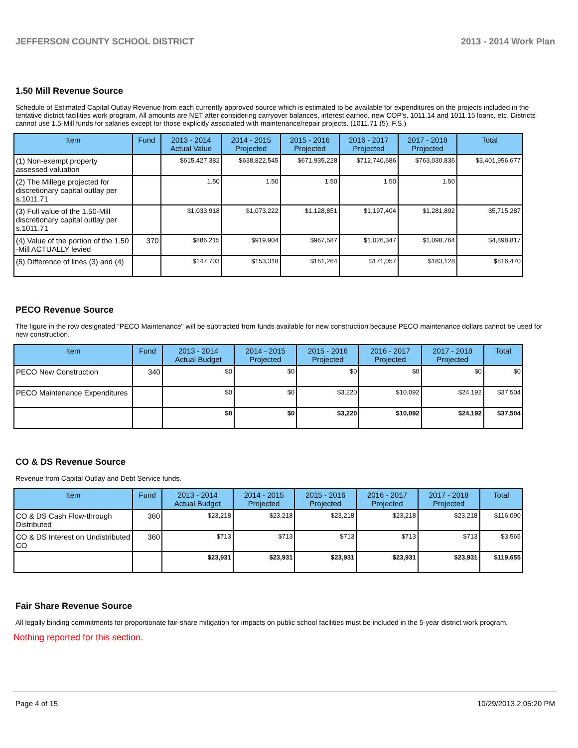JEFFERSON COUNTY SCHOOL DISTRICT 2013 - 2014 Work Plan
1.50 Mill Revenue Source
Schedule of Estimated Capital Outlay Revenue from each currently approved source which is estimated to be available for expenditures on the projects included in the tentative district facilities work program. All amounts are NET after considering carryover balances, interest earned, new COP's, 1011.14 and 1011.15 loans, etc. Districts cannot use 1.5-Mill funds for salaries except for those explicitly associated with maintenance/repair projects. (1011.71 (5), F.S.)
| Item | Fund | 2013 - 2014 Actual Value | 2014 - 2015 Projected | 2015 - 2016 Projected | 2016 - 2017 Projected | 2017 - 2018 Projected | Total |
| --- | --- | --- | --- | --- | --- | --- | --- |
| (1) Non-exempt property assessed valuation | | $615,427,382 | $638,822,545 | $671,935,228 | $712,740,686 | $763,030,836 | $3,401,956,677 |
| (2) The Millege projected for discretionary capital outlay per s.1011.71 | | 1.50 | 1.50 | 1.50 | 1.50 | 1.50 | |
| (3) Full value of the 1.50-Mill discretionary capital outlay per s.1011.71 | | $1,033,918 | $1,073,222 | $1,128,851 | $1,197,404 | $1,281,892 | $5,715,287 |
| (4) Value of the portion of the 1.50 -Mill ACTUALLY levied | 370 | $886,215 | $919,904 | $967,587 | $1,026,347 | $1,098,764 | $4,898,817 |
| (5) Difference of lines (3) and (4) | | $147,703 | $153,318 | $161,264 | $171,057 | $183,128 | $816,470 |
PECO Revenue Source
The figure in the row designated "PECO Maintenance" will be subtracted from funds available for new construction because PECO maintenance dollars cannot be used for new construction.
| Item | Fund | 2013 - 2014 Actual Budget | 2014 - 2015 Projected | 2015 - 2016 Projected | 2016 - 2017 Projected | 2017 - 2018 Projected | Total |
| --- | --- | --- | --- | --- | --- | --- | --- |
| PECO New Construction | 340 | $0 | $0 | $0 | $0 | $0 | $0 |
| PECO Maintenance Expenditures | | $0 | $0 | $3,220 | $10,092 | $24,192 | $37,504 |
| | | $0 | $0 | $3,220 | $10,092 | $24,192 | $37,504 |
CO & DS Revenue Source
Revenue from Capital Outlay and Debt Service funds.
| Item | Fund | 2013 - 2014 Actual Budget | 2014 - 2015 Projected | 2015 - 2016 Projected | 2016 - 2017 Projected | 2017 - 2018 Projected | Total |
| --- | --- | --- | --- | --- | --- | --- | --- |
| CO & DS Cash Flow-through Distributed | 360 | $23,218 | $23,218 | $23,218 | $23,218 | $23,218 | $116,090 |
| CO & DS Interest on Undistributed CO | 360 | $713 | $713 | $713 | $713 | $713 | $3,565 |
| | | $23,931 | $23,931 | $23,931 | $23,931 | $23,931 | $119,655 |
Fair Share Revenue Source
All legally binding commitments for proportionate fair-share mitigation for impacts on public school facilities must be included in the 5-year district work program.
Nothing reported for this section.
Page 4 of 15 10/29/2013 2:05:20 PM